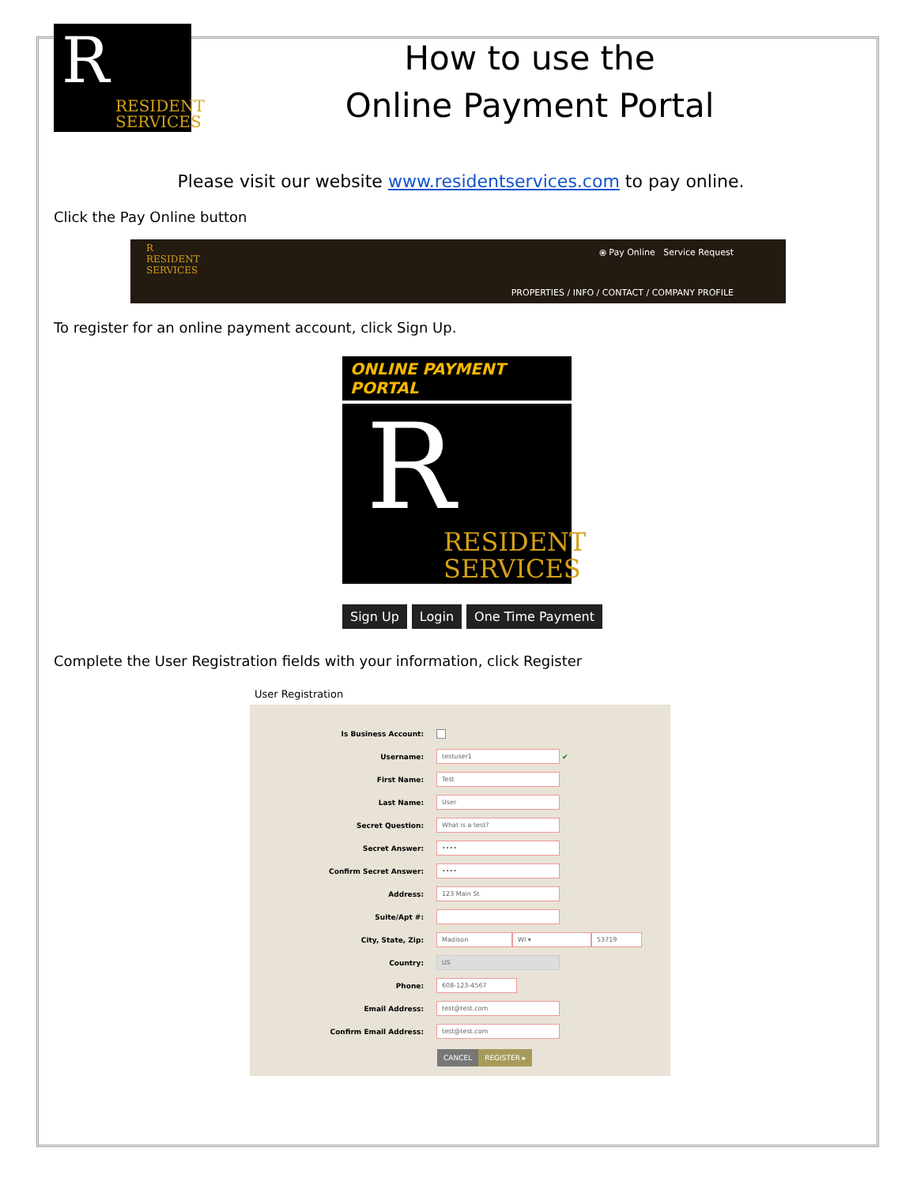R
RESIDENT
SERVICES
How to use the
Online Payment Portal
Please visit our website www.residentservices.com to pay online.
Click the Pay Online button
⦿ Pay Online Service Request
PROPERTIES / INFO / CONTACT / COMPANY PROFILE
R
RESIDENT
SERVICES
To register for an online payment account, click Sign Up.
ONLINE PAYMENT PORTAL
R
RESIDENT
SERVICES
Sign Up Login One Time Payment
Complete the User Registration fields with your information, click Register
User Registration
Is Business Account:
Username: testuser1 ✔
First Name: Test
Last Name: User
Secret Question: What is a test?
Secret Answer: ••••
Confirm Secret Answer: ••••
Address: 123 Main St
Suite/Apt #:
City, State, Zip: Madison WI ▾ 53719
Country: US
Phone: 608-123-4567
Email Address: test@test.com
Confirm Email Address: test@test.com
CANCEL REGISTER ▸